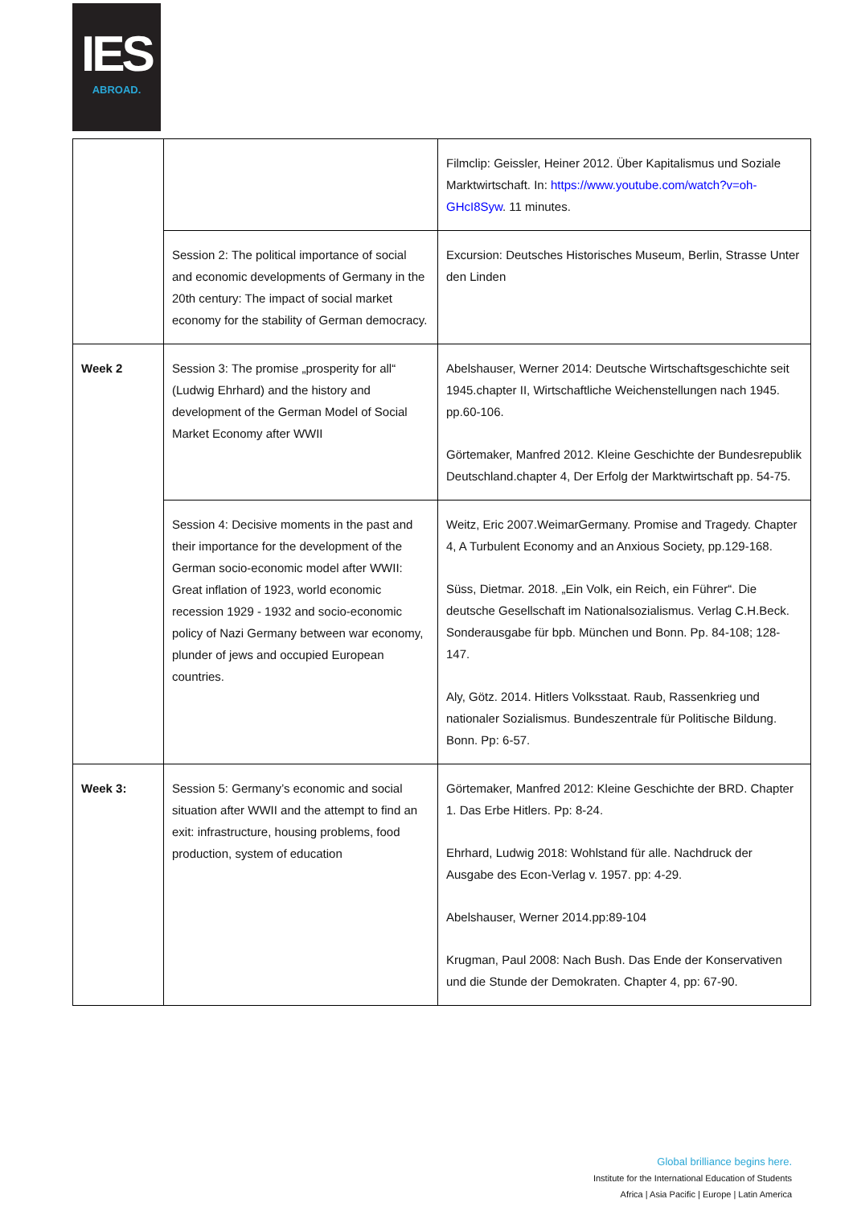IES
ABROAD.
| | | Filmclip: Geissler, Heiner 2012. Über Kapitalismus und Soziale Marktwirtschaft. In: https://www.youtube.com/watch?v=oh-GHcI8Syw . 11 minutes. |
| | Session 2: The political importance of social and economic developments of Germany in the 20th century: The impact of social market economy for the stability of German democracy. | Excursion: Deutsches Historisches Museum, Berlin, Strasse Unter den Linden |
| Week 2 | Session 3: The promise „prosperity for all“ (Ludwig Ehrhard) and the history and development of the German Model of Social Market Economy after WWII | Abelshauser, Werner 2014: Deutsche Wirtschaftsgeschichte seit 1945.chapter II, Wirtschaftliche Weichenstellungen nach 1945. pp.60-106. Görtemaker, Manfred 2012. Kleine Geschichte der Bundesrepublik Deutschland.chapter 4, Der Erfolg der Marktwirtschaft pp. 54-75. |
| | Session 4: Decisive moments in the past and their importance for the development of the German socio-economic model after WWII: Great inflation of 1923, world economic recession 1929 - 1932 and socio-economic policy of Nazi Germany between war economy, plunder of jews and occupied European countries. | Weitz, Eric 2007.WeimarGermany. Promise and Tragedy. Chapter 4, A Turbulent Economy and an Anxious Society, pp.129-168. Süss, Dietmar. 2018. „Ein Volk, ein Reich, ein Führer“. Die deutsche Gesellschaft im Nationalsozialismus. Verlag C.H.Beck. Sonderausgabe für bpb. München und Bonn. Pp. 84-108; 128-147. Aly, Götz. 2014. Hitlers Volksstaat. Raub, Rassenkrieg und nationaler Sozialismus. Bundeszentrale für Politische Bildung. Bonn. Pp: 6-57. |
| Week 3: | Session 5: Germany’s economic and social situation after WWII and the attempt to find an exit: infrastructure, housing problems, food production, system of education | Görtemaker, Manfred 2012: Kleine Geschichte der BRD. Chapter 1. Das Erbe Hitlers. Pp: 8-24. Ehrhard, Ludwig 2018: Wohlstand für alle. Nachdruck der Ausgabe des Econ-Verlag v. 1957. pp: 4-29. Abelshauser, Werner 2014.pp:89-104 Krugman, Paul 2008: Nach Bush. Das Ende der Konservativen und die Stunde der Demokraten. Chapter 4, pp: 67-90. |
Global brilliance begins here.
Institute for the International Education of Students
Africa | Asia Pacific | Europe | Latin America